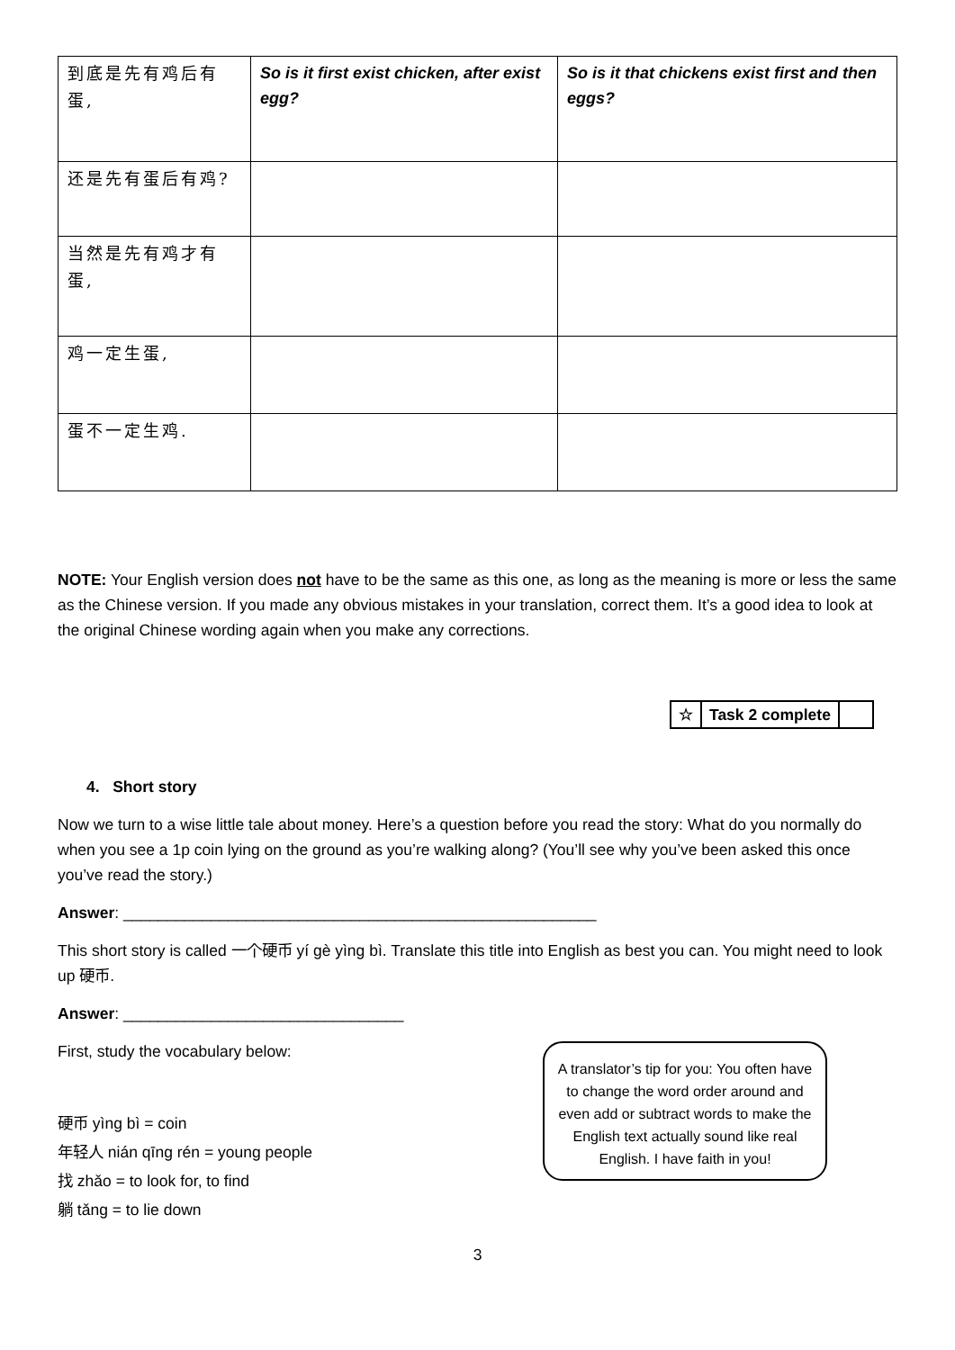| 到底是先有鸡后有蛋, | So is it first exist chicken, after exist egg? | So is it that chickens exist first and then eggs? |
| 还是先有蛋后有鸡? | | |
| 当然是先有鸡才有蛋, | | |
| 鸡一定生蛋, | | |
| 蛋不一定生鸡. | | |
NOTE: Your English version does not have to be the same as this one, as long as the meaning is more or less the same as the Chinese version. If you made any obvious mistakes in your translation, correct them. It’s a good idea to look at the original Chinese wording again when you make any corrections.
| ☆ | Task 2 complete | |
4. Short story
Now we turn to a wise little tale about money. Here’s a question before you read the story: What do you normally do when you see a 1p coin lying on the ground as you’re walking along? (You’ll see why you’ve been asked this once you’ve read the story.)
Answer: ______________________________________________________
This short story is called 一个硬币 yí gè yìng bì. Translate this title into English as best you can. You might need to look up 硬币.
Answer: ________________________________
First, study the vocabulary below:
硬币 yìng bì = coin
年轻人 nián qīng rén = young people
找 zhǎo = to look for, to find
躺 tǎng = to lie down
3
A translator’s tip for you: You often have to change the word order around and even add or subtract words to make the English text actually sound like real English. I have faith in you!